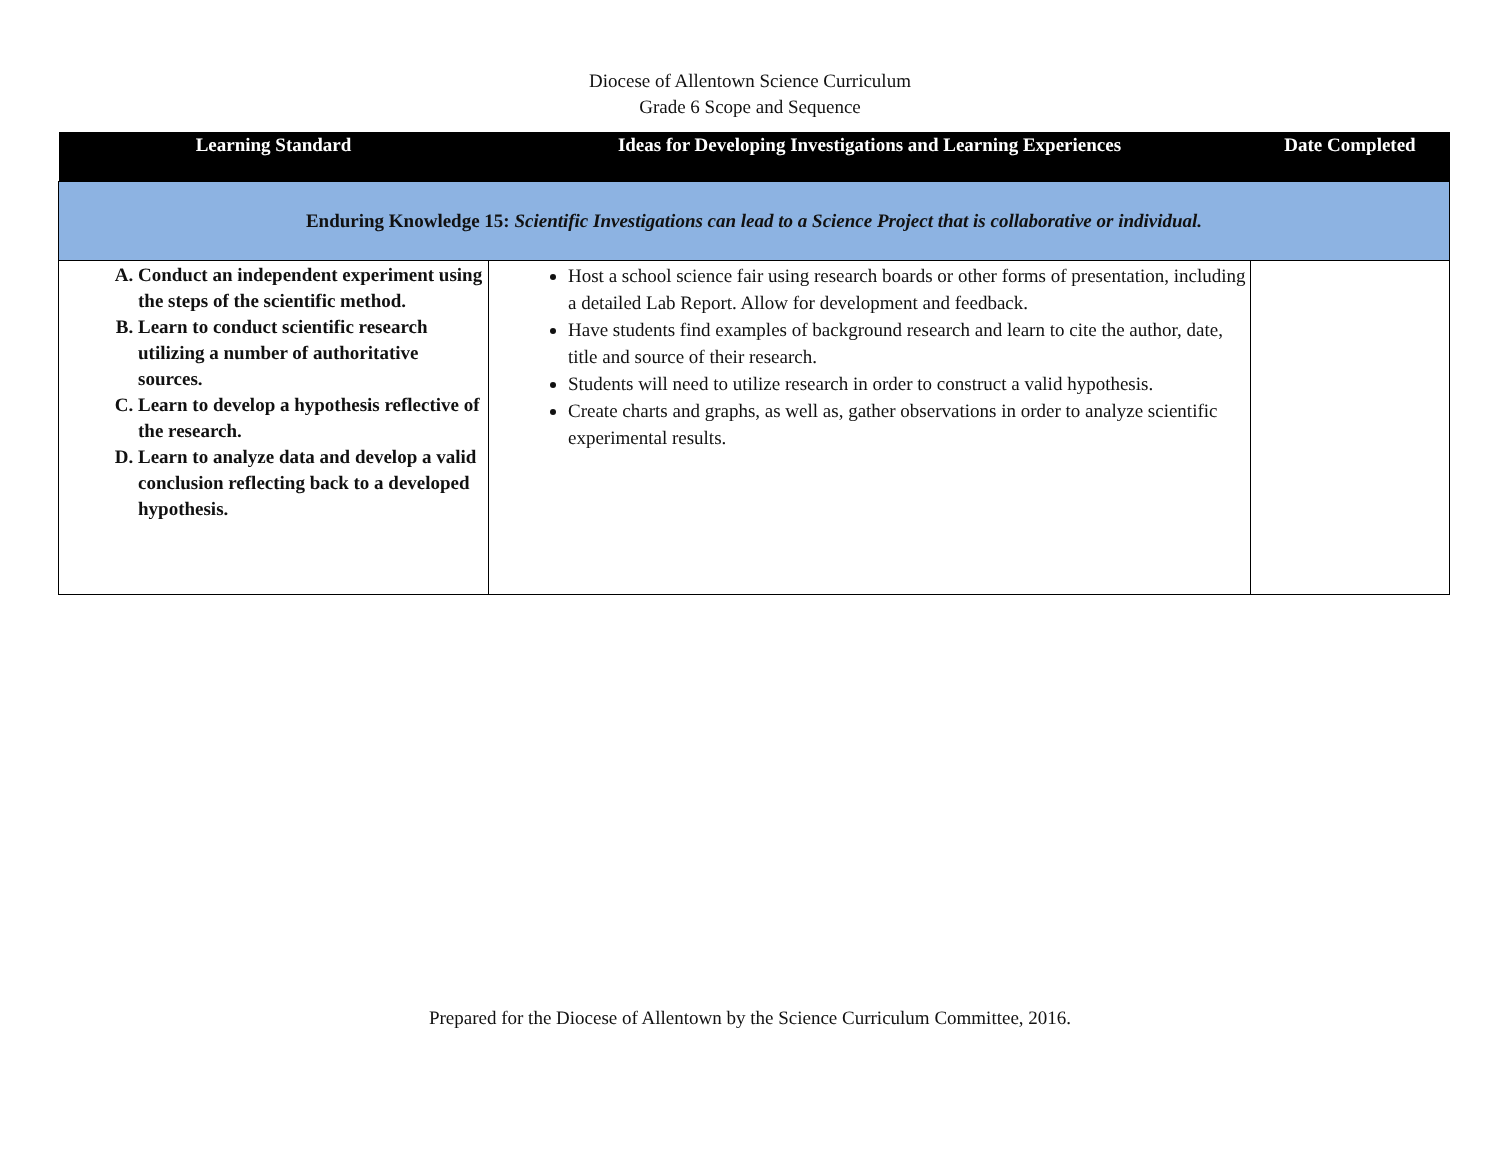Diocese of Allentown Science Curriculum
Grade 6 Scope and Sequence
| Learning Standard | Ideas for Developing Investigations and Learning Experiences | Date Completed |
| --- | --- | --- |
| Enduring Knowledge 15: Scientific Investigations can lead to a Science Project that is collaborative or individual. | | |
| A. Conduct an independent experiment using the steps of the scientific method. B. Learn to conduct scientific research utilizing a number of authoritative sources. C. Learn to develop a hypothesis reflective of the research. D. Learn to analyze data and develop a valid conclusion reflecting back to a developed hypothesis. | Host a school science fair using research boards or other forms of presentation, including a detailed Lab Report. Allow for development and feedback. Have students find examples of background research and learn to cite the author, date, title and source of their research. Students will need to utilize research in order to construct a valid hypothesis. Create charts and graphs, as well as, gather observations in order to analyze scientific experimental results. | |
Prepared for the Diocese of Allentown by the Science Curriculum Committee, 2016.